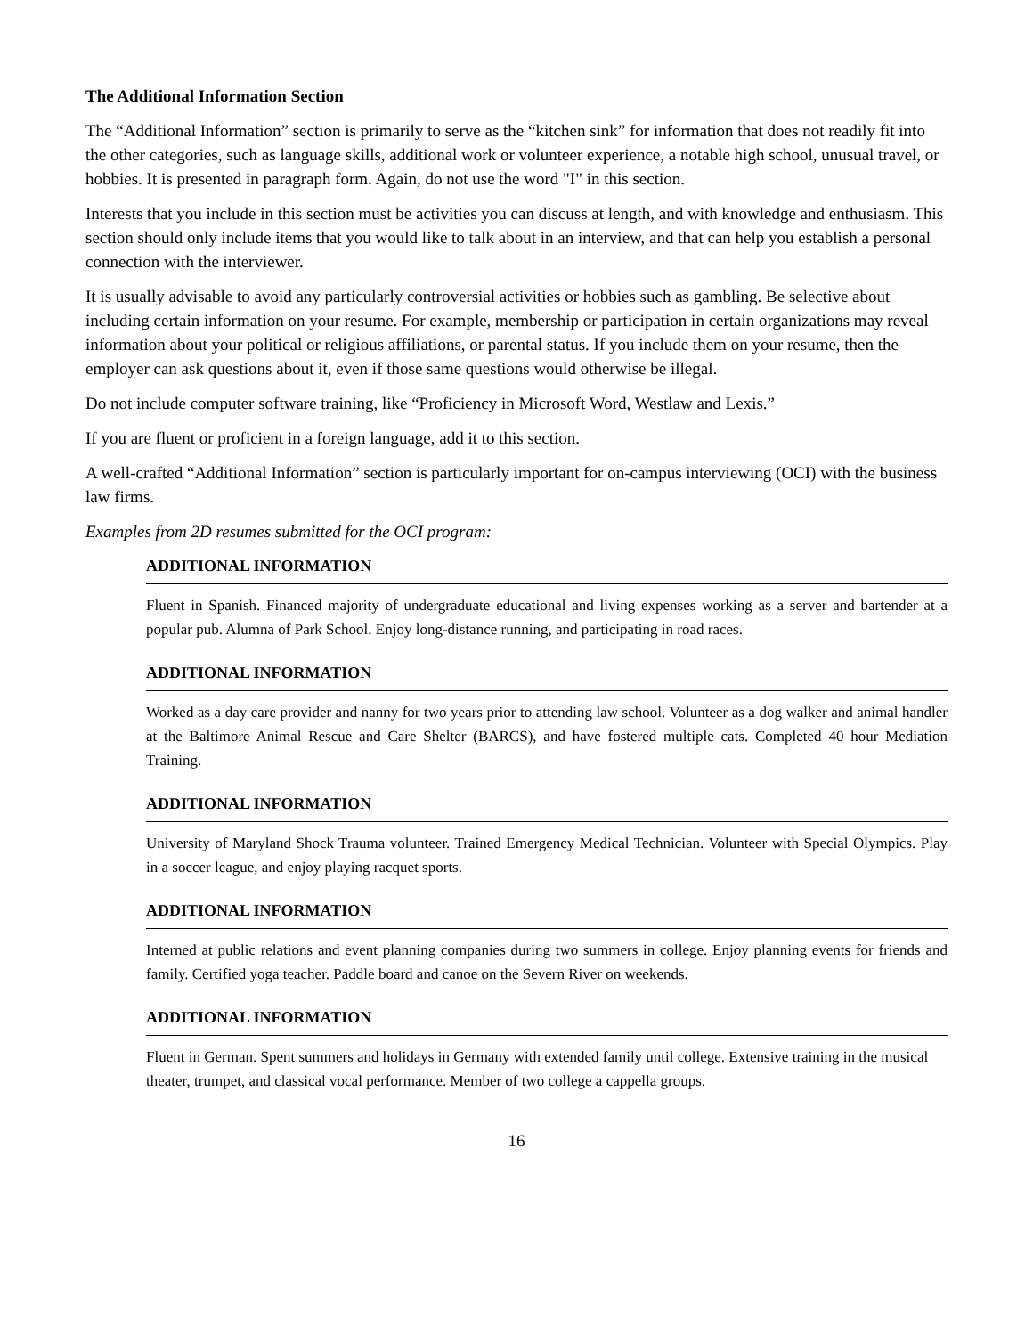The Additional Information Section
The “Additional Information” section is primarily to serve as the “kitchen sink” for information that does not readily fit into the other categories, such as language skills, additional work or volunteer experience, a notable high school, unusual travel, or hobbies. It is presented in paragraph form. Again, do not use the word "I" in this section.
Interests that you include in this section must be activities you can discuss at length, and with knowledge and enthusiasm. This section should only include items that you would like to talk about in an interview, and that can help you establish a personal connection with the interviewer.
It is usually advisable to avoid any particularly controversial activities or hobbies such as gambling. Be selective about including certain information on your resume. For example, membership or participation in certain organizations may reveal information about your political or religious affiliations, or parental status. If you include them on your resume, then the employer can ask questions about it, even if those same questions would otherwise be illegal.
Do not include computer software training, like “Proficiency in Microsoft Word, Westlaw and Lexis.”
If you are fluent or proficient in a foreign language, add it to this section.
A well-crafted “Additional Information” section is particularly important for on-campus interviewing (OCI) with the business law firms.
Examples from 2D resumes submitted for the OCI program:
ADDITIONAL INFORMATION
Fluent in Spanish. Financed majority of undergraduate educational and living expenses working as a server and bartender at a popular pub. Alumna of Park School. Enjoy long-distance running, and participating in road races.
ADDITIONAL INFORMATION
Worked as a day care provider and nanny for two years prior to attending law school. Volunteer as a dog walker and animal handler at the Baltimore Animal Rescue and Care Shelter (BARCS), and have fostered multiple cats. Completed 40 hour Mediation Training.
ADDITIONAL INFORMATION
University of Maryland Shock Trauma volunteer. Trained Emergency Medical Technician. Volunteer with Special Olympics. Play in a soccer league, and enjoy playing racquet sports.
ADDITIONAL INFORMATION
Interned at public relations and event planning companies during two summers in college. Enjoy planning events for friends and family. Certified yoga teacher. Paddle board and canoe on the Severn River on weekends.
ADDITIONAL INFORMATION
Fluent in German. Spent summers and holidays in Germany with extended family until college. Extensive training in the musical theater, trumpet, and classical vocal performance. Member of two college a cappella groups.
16